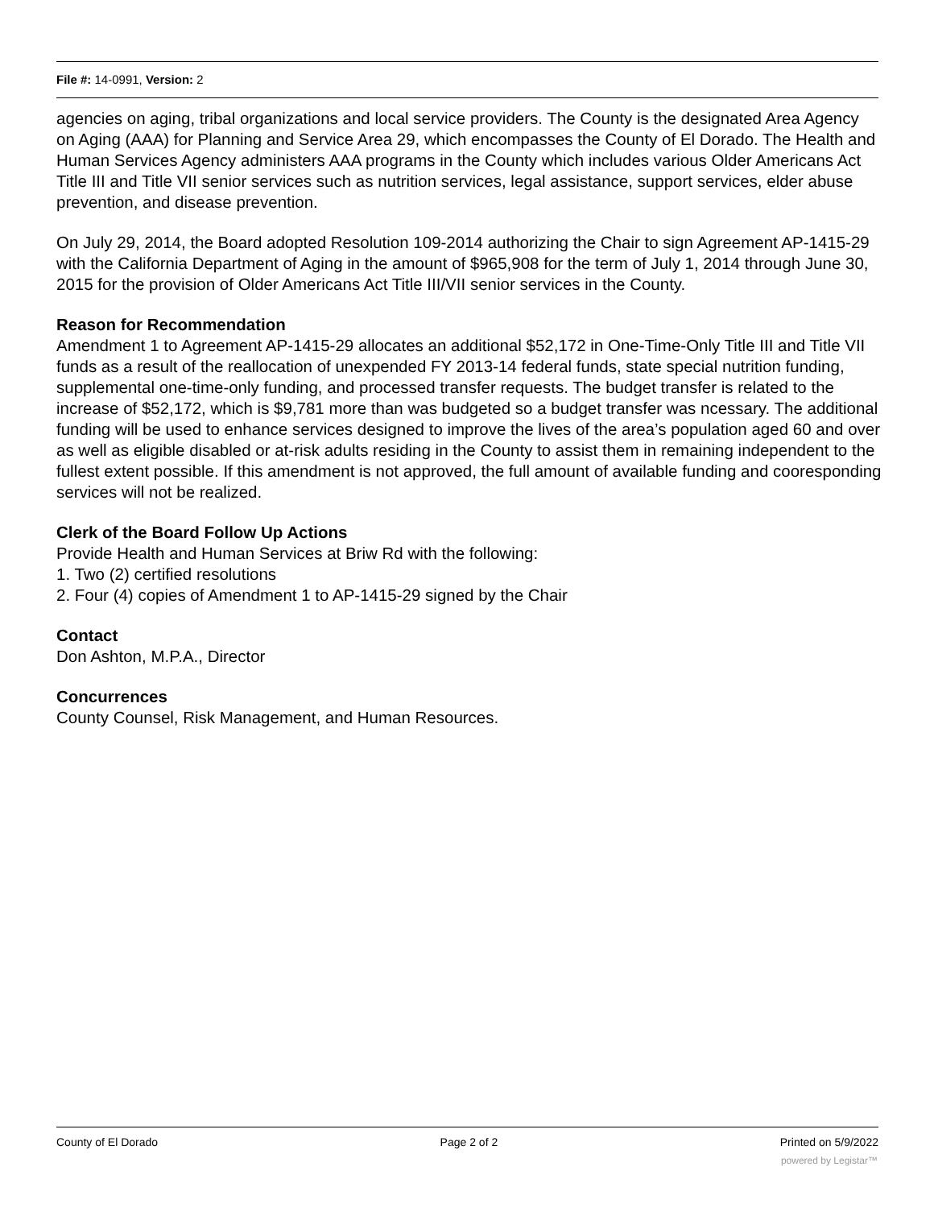File #: 14-0991, Version: 2
agencies on aging, tribal organizations and local service providers. The County is the designated Area Agency on Aging (AAA) for Planning and Service Area 29, which encompasses the County of El Dorado. The Health and Human Services Agency administers AAA programs in the County which includes various Older Americans Act Title III and Title VII senior services such as nutrition services, legal assistance, support services, elder abuse prevention, and disease prevention.
On July 29, 2014, the Board adopted Resolution 109-2014 authorizing the Chair to sign Agreement AP-1415-29 with the California Department of Aging in the amount of $965,908 for the term of July 1, 2014 through June 30, 2015 for the provision of Older Americans Act Title III/VII senior services in the County.
Reason for Recommendation
Amendment 1 to Agreement AP-1415-29 allocates an additional $52,172 in One-Time-Only Title III and Title VII funds as a result of the reallocation of unexpended FY 2013-14 federal funds, state special nutrition funding, supplemental one-time-only funding, and processed transfer requests. The budget transfer is related to the increase of $52,172, which is $9,781 more than was budgeted so a budget transfer was ncessary. The additional funding will be used to enhance services designed to improve the lives of the area’s population aged 60 and over as well as eligible disabled or at-risk adults residing in the County to assist them in remaining independent to the fullest extent possible. If this amendment is not approved, the full amount of available funding and cooresponding services will not be realized.
Clerk of the Board Follow Up Actions
Provide Health and Human Services at Briw Rd with the following:
1. Two (2) certified resolutions
2. Four (4) copies of Amendment 1 to AP-1415-29 signed by the Chair
Contact
Don Ashton, M.P.A., Director
Concurrences
County Counsel, Risk Management, and Human Resources.
County of El Dorado Page 2 of 2 Printed on 5/9/2022
powered by Legistar™